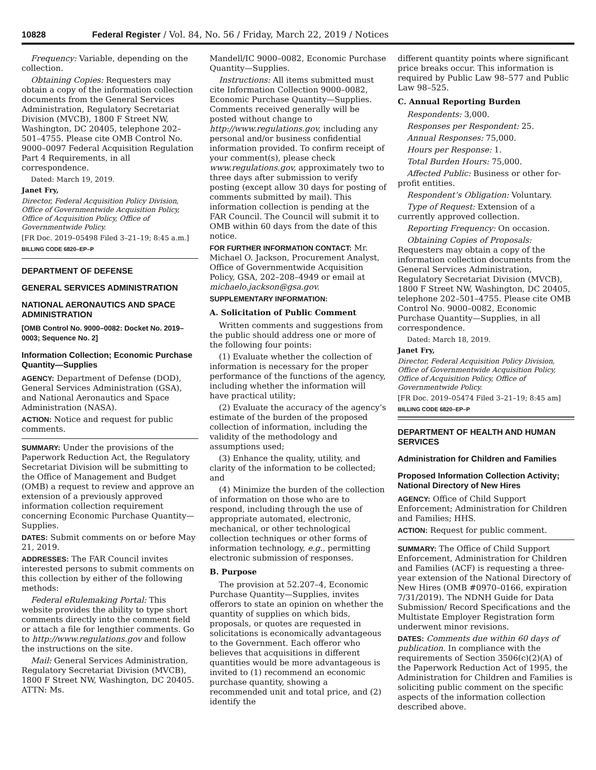10828 Federal Register / Vol. 84, No. 56 / Friday, March 22, 2019 / Notices
Frequency: Variable, depending on the collection.
Obtaining Copies: Requesters may obtain a copy of the information collection documents from the General Services Administration, Regulatory Secretariat Division (MVCB), 1800 F Street NW, Washington, DC 20405, telephone 202–501–4755. Please cite OMB Control No. 9000–0097 Federal Acquisition Regulation Part 4 Requirements, in all correspondence.
Dated: March 19, 2019.
Janet Fry,
Director, Federal Acquisition Policy Division, Office of Governmentwide Acquisition Policy, Office of Acquisition Policy, Office of Governmentwide Policy.
[FR Doc. 2019–05498 Filed 3–21–19; 8:45 a.m.]
BILLING CODE 6820–EP–P
DEPARTMENT OF DEFENSE
GENERAL SERVICES ADMINISTRATION
NATIONAL AERONAUTICS AND SPACE ADMINISTRATION
[OMB Control No. 9000–0082: Docket No. 2019–0003; Sequence No. 2]
Information Collection; Economic Purchase Quantity—Supplies
AGENCY: Department of Defense (DOD), General Services Administration (GSA), and National Aeronautics and Space Administration (NASA).
ACTION: Notice and request for public comments.
SUMMARY: Under the provisions of the Paperwork Reduction Act, the Regulatory Secretariat Division will be submitting to the Office of Management and Budget (OMB) a request to review and approve an extension of a previously approved information collection requirement concerning Economic Purchase Quantity—Supplies.
DATES: Submit comments on or before May 21, 2019.
ADDRESSES: The FAR Council invites interested persons to submit comments on this collection by either of the following methods:
Federal eRulemaking Portal: This website provides the ability to type short comments directly into the comment field or attach a file for lengthier comments. Go to http://www.regulations.gov and follow the instructions on the site.
Mail: General Services Administration, Regulatory Secretariat Division (MVCB), 1800 F Street NW, Washington, DC 20405. ATTN: Ms.
Mandell/IC 9000–0082, Economic Purchase Quantity—Supplies.
Instructions: All items submitted must cite Information Collection 9000–0082, Economic Purchase Quantity—Supplies. Comments received generally will be posted without change to http://www.regulations.gov, including any personal and/or business confidential information provided. To confirm receipt of your comment(s), please check www.regulations.gov, approximately two to three days after submission to verify posting (except allow 30 days for posting of comments submitted by mail). This information collection is pending at the FAR Council. The Council will submit it to OMB within 60 days from the date of this notice.
FOR FURTHER INFORMATION CONTACT: Mr. Michael O. Jackson, Procurement Analyst, Office of Governmentwide Acquisition Policy, GSA, 202–208–4949 or email at michaelo.jackson@gsa.gov.
SUPPLEMENTARY INFORMATION:
A. Solicitation of Public Comment
Written comments and suggestions from the public should address one or more of the following four points:
(1) Evaluate whether the collection of information is necessary for the proper performance of the functions of the agency, including whether the information will have practical utility;
(2) Evaluate the accuracy of the agency’s estimate of the burden of the proposed collection of information, including the validity of the methodology and assumptions used;
(3) Enhance the quality, utility, and clarity of the information to be collected; and
(4) Minimize the burden of the collection of information on those who are to respond, including through the use of appropriate automated, electronic, mechanical, or other technological collection techniques or other forms of information technology, e.g., permitting electronic submission of responses.
B. Purpose
The provision at 52.207–4, Economic Purchase Quantity—Supplies, invites offerors to state an opinion on whether the quantity of supplies on which bids, proposals, or quotes are requested in solicitations is economically advantageous to the Government. Each offeror who believes that acquisitions in different quantities would be more advantageous is invited to (1) recommend an economic purchase quantity, showing a recommended unit and total price, and (2) identify the
different quantity points where significant price breaks occur. This information is required by Public Law 98–577 and Public Law 98–525.
C. Annual Reporting Burden
Respondents: 3,000.
Responses per Respondent: 25.
Annual Responses: 75,000.
Hours per Response: 1.
Total Burden Hours: 75,000.
Affected Public: Business or other for-profit entities.
Respondent’s Obligation: Voluntary.
Type of Request: Extension of a currently approved collection.
Reporting Frequency: On occasion.
Obtaining Copies of Proposals: Requesters may obtain a copy of the information collection documents from the General Services Administration, Regulatory Secretariat Division (MVCB), 1800 F Street NW, Washington, DC 20405, telephone 202–501–4755. Please cite OMB Control No. 9000–0082, Economic Purchase Quantity—Supplies, in all correspondence.
Dated: March 18, 2019.
Janet Fry,
Director, Federal Acquisition Policy Division, Office of Governmentwide Acquisition Policy, Office of Acquisition Policy, Office of Governmentwide Policy.
[FR Doc. 2019–05474 Filed 3–21–19; 8:45 am]
BILLING CODE 6820–EP–P
DEPARTMENT OF HEALTH AND HUMAN SERVICES
Administration for Children and Families
Proposed Information Collection Activity; National Directory of New Hires
AGENCY: Office of Child Support Enforcement; Administration for Children and Families; HHS.
ACTION: Request for public comment.
SUMMARY: The Office of Child Support Enforcement, Administration for Children and Families (ACF) is requesting a three-year extension of the National Directory of New Hires (OMB #0970–0166, expiration 7/31/2019). The NDNH Guide for Data Submission/ Record Specifications and the Multistate Employer Registration form underwent minor revisions.
DATES: Comments due within 60 days of publication. In compliance with the requirements of Section 3506(c)(2)(A) of the Paperwork Reduction Act of 1995, the Administration for Children and Families is soliciting public comment on the specific aspects of the information collection described above.